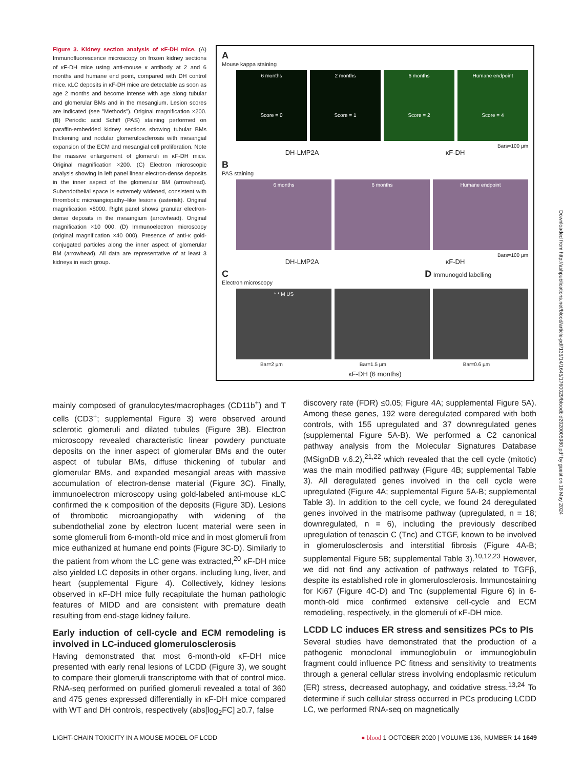Figure 3. Kidney section analysis of κF-DH mice. (A) Immunofluorescence microscopy on frozen kidney sections of κF-DH mice using anti-mouse κ antibody at 2 and 6 months and humane end point, compared with DH control mice. κLC deposits in κF-DH mice are detectable as soon as age 2 months and become intense with age along tubular and glomerular BMs and in the mesangium. Lesion scores are indicated (see "Methods"). Original magnification ×200. (B) Periodic acid Schiff (PAS) staining performed on paraffin-embedded kidney sections showing tubular BMs thickening and nodular glomerulosclerosis with mesangial expansion of the ECM and mesangial cell proliferation. Note the massive enlargement of glomeruli in κF-DH mice. Original magnification ×200. (C) Electron microscopic analysis showing in left panel linear electron-dense deposits in the inner aspect of the glomerular BM (arrowhead). Subendothelial space is extremely widened, consistent with thrombotic microangiopathy–like lesions (asterisk). Original magnification ×8000. Right panel shows granular electron-dense deposits in the mesangium (arrowhead). Original magnification ×10 000. (D) Immunoelectron microscopy (original magnification ×40 000). Presence of anti-κ gold-conjugated particles along the inner aspect of glomerular BM (arrowhead). All data are representative of at least 3 kidneys in each group.
A
Mouse kappa staining
6 months
Score = 0
2 months
Score = 1
6 months
Score = 2
Humane endpoint
Score = 4
Bars=100 µm
DH-LMP2A κF-DH
B
PAS staining
6 months 6 months Humane endpoint
Bars=100 µm
DH-LMP2A κF-DH
C D Immunogold labelling
Electron microscopy
* * M US
Bar=2 µm Bar=1.5 µm Bar=0.6 µm
κF-DH (6 months)
mainly composed of granulocytes/macrophages (CD11b<sup>+</sup>) and T cells (CD3<sup>+</sup>; supplemental Figure 3) were observed around sclerotic glomeruli and dilated tubules (Figure 3B). Electron microscopy revealed characteristic linear powdery punctuate deposits on the inner aspect of glomerular BMs and the outer aspect of tubular BMs, diffuse thickening of tubular and glomerular BMs, and expanded mesangial areas with massive accumulation of electron-dense material (Figure 3C). Finally, immunoelectron microscopy using gold-labeled anti-mouse κLC confirmed the κ composition of the deposits (Figure 3D). Lesions of thrombotic microangiopathy with widening of the subendothelial zone by electron lucent material were seen in some glomeruli from 6-month-old mice and in most glomeruli from mice euthanized at humane end points (Figure 3C-D). Similarly to the patient from whom the LC gene was extracted,<sup>20</sup> κF-DH mice also yielded LC deposits in other organs, including lung, liver, and heart (supplemental Figure 4). Collectively, kidney lesions observed in κF-DH mice fully recapitulate the human pathologic features of MIDD and are consistent with premature death resulting from end-stage kidney failure.
Early induction of cell-cycle and ECM remodeling is involved in LC-induced glomerulosclerosis
Having demonstrated that most 6-month-old κF-DH mice presented with early renal lesions of LCDD (Figure 3), we sought to compare their glomeruli transcriptome with that of control mice. RNA-seq performed on purified glomeruli revealed a total of 360 and 475 genes expressed differentially in κF-DH mice compared with WT and DH controls, respectively (abs[log<sub>2</sub>FC] ≥0.7, false
discovery rate (FDR) ≤0.05; Figure 4A; supplemental Figure 5A). Among these genes, 192 were deregulated compared with both controls, with 155 upregulated and 37 downregulated genes (supplemental Figure 5A-B). We performed a C2 canonical pathway analysis from the Molecular Signatures Database (MSignDB v.6.2),<sup>21,22</sup> which revealed that the cell cycle (mitotic) was the main modified pathway (Figure 4B; supplemental Table 3). All deregulated genes involved in the cell cycle were upregulated (Figure 4A; supplemental Figure 5A-B; supplemental Table 3). In addition to the cell cycle, we found 24 deregulated genes involved in the matrisome pathway (upregulated, n = 18; downregulated, n = 6), including the previously described upregulation of tenascin C (Tnc) and CTGF, known to be involved in glomerulosclerosis and interstitial fibrosis (Figure 4A-B; supplemental Figure 5B; supplemental Table 3).<sup>10,12,23</sup> However, we did not find any activation of pathways related to TGFβ, despite its established role in glomerulosclerosis. Immunostaining for Ki67 (Figure 4C-D) and Tnc (supplemental Figure 6) in 6-month-old mice confirmed extensive cell-cycle and ECM remodeling, respectively, in the glomeruli of κF-DH mice.
LCDD LC induces ER stress and sensitizes PCs to PIs
Several studies have demonstrated that the production of a pathogenic monoclonal immunoglobulin or immunoglobulin fragment could influence PC fitness and sensitivity to treatments through a general cellular stress involving endoplasmic reticulum (ER) stress, decreased autophagy, and oxidative stress.<sup>13,24</sup> To determine if such cellular stress occurred in PCs producing LCDD LC, we performed RNA-seq on magnetically
LIGHT-CHAIN TOXICITY IN A MOUSE MODEL OF LCDD ● blood 1 OCTOBER 2020 | VOLUME 136, NUMBER 14 1649
Downloaded from http://ashpublications.net/blood/article-pdf/136/14/1645/1760029/bloodbld2020005980.pdf by guest on 18 May 2024